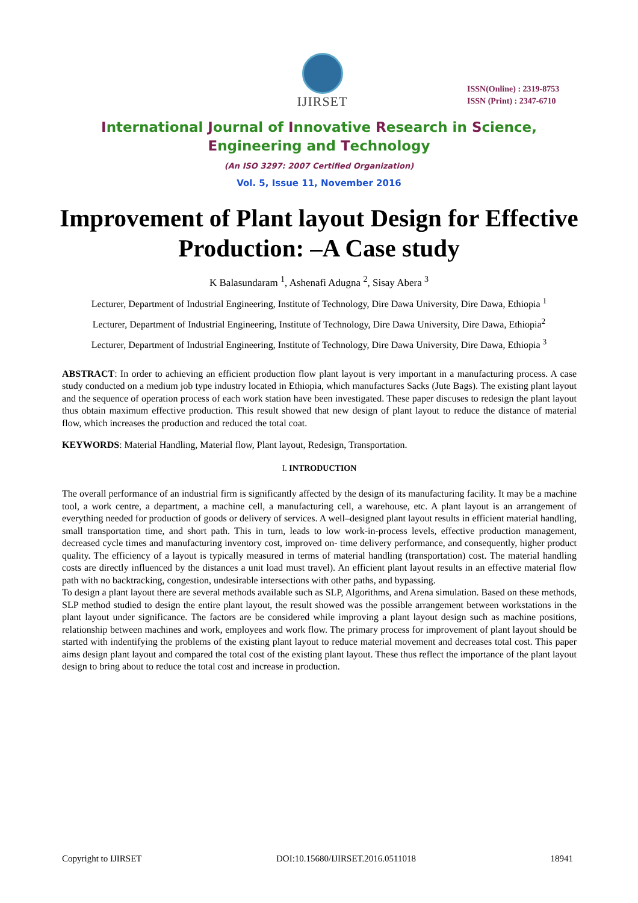IJIRSET
ISSN(Online) : 2319-8753
ISSN (Print) : 2347-6710
International Journal of Innovative Research in Science,
Engineering and Technology
(An ISO 3297: 2007 Certified Organization)
Vol. 5, Issue 11, November 2016
Improvement of Plant layout Design for Effective Production: –A Case study
K Balasundaram <sup>1</sup>, Ashenafi Adugna <sup>2</sup>, Sisay Abera <sup>3</sup>
Lecturer, Department of Industrial Engineering, Institute of Technology, Dire Dawa University, Dire Dawa, Ethiopia <sup>1</sup>
Lecturer, Department of Industrial Engineering, Institute of Technology, Dire Dawa University, Dire Dawa, Ethiopia<sup>2</sup>
Lecturer, Department of Industrial Engineering, Institute of Technology, Dire Dawa University, Dire Dawa, Ethiopia <sup>3</sup>
ABSTRACT: In order to achieving an efficient production flow plant layout is very important in a manufacturing process. A case study conducted on a medium job type industry located in Ethiopia, which manufactures Sacks (Jute Bags). The existing plant layout and the sequence of operation process of each work station have been investigated. These paper discuses to redesign the plant layout thus obtain maximum effective production. This result showed that new design of plant layout to reduce the distance of material flow, which increases the production and reduced the total coat.
KEYWORDS: Material Handling, Material flow, Plant layout, Redesign, Transportation.
I. INTRODUCTION
The overall performance of an industrial firm is significantly affected by the design of its manufacturing facility. It may be a machine tool, a work centre, a department, a machine cell, a manufacturing cell, a warehouse, etc. A plant layout is an arrangement of everything needed for production of goods or delivery of services. A well–designed plant layout results in efficient material handling, small transportation time, and short path. This in turn, leads to low work-in-process levels, effective production management, decreased cycle times and manufacturing inventory cost, improved on- time delivery performance, and consequently, higher product quality. The efficiency of a layout is typically measured in terms of material handling (transportation) cost. The material handling costs are directly influenced by the distances a unit load must travel). An efficient plant layout results in an effective material flow path with no backtracking, congestion, undesirable intersections with other paths, and bypassing.
To design a plant layout there are several methods available such as SLP, Algorithms, and Arena simulation. Based on these methods, SLP method studied to design the entire plant layout, the result showed was the possible arrangement between workstations in the plant layout under significance. The factors are be considered while improving a plant layout design such as machine positions, relationship between machines and work, employees and work flow. The primary process for improvement of plant layout should be started with indentifying the problems of the existing plant layout to reduce material movement and decreases total cost. This paper aims design plant layout and compared the total cost of the existing plant layout. These thus reflect the importance of the plant layout design to bring about to reduce the total cost and increase in production.
Copyright to IJIRSET DOI:10.15680/IJIRSET.2016.0511018 18941